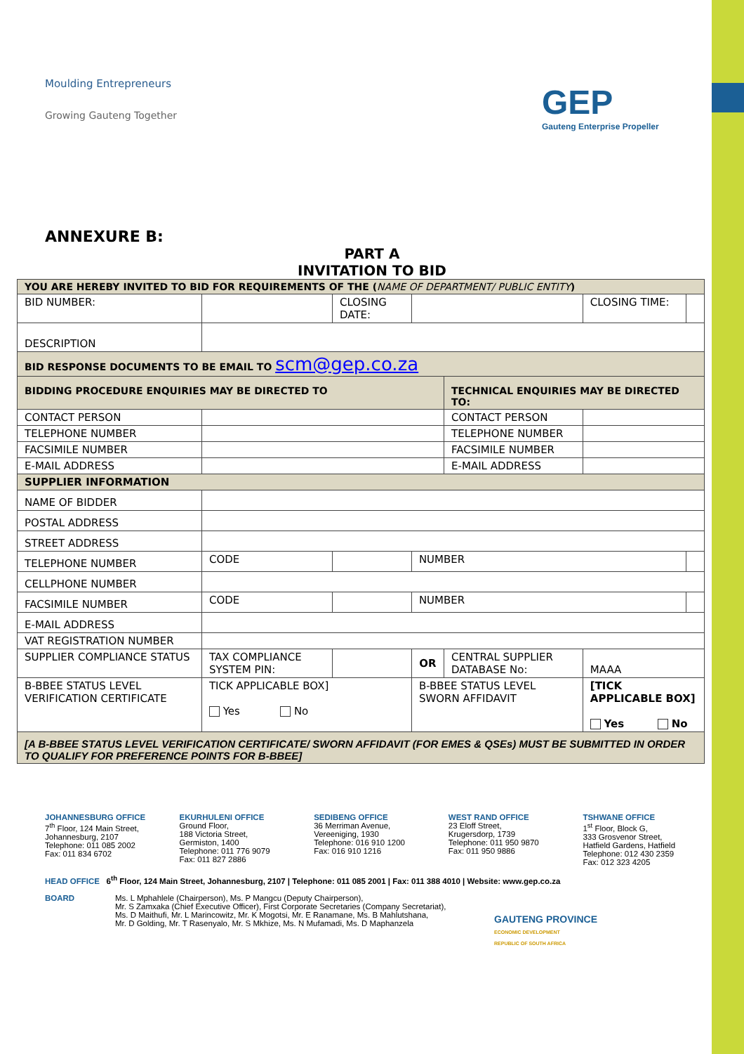Moulding Entrepreneurs
Growing Gauteng Together
GEP
Gauteng Enterprise Propeller
ANNEXURE B:
PART A
INVITATION TO BID
| YOU ARE HEREBY INVITED TO BID FOR REQUIREMENTS OF THE ( NAME OF DEPARTMENT/ PUBLIC ENTITY ) | | | | | | | |
| BID NUMBER: | | CLOSING DATE: | | | | CLOSING TIME: | |
| DESCRIPTION | | | | | | | |
| BID RESPONSE DOCUMENTS TO BE EMAIL TO scm@gep.co.za | | | | | | | |
| BIDDING PROCEDURE ENQUIRIES MAY BE DIRECTED TO | | | | TECHNICAL ENQUIRIES MAY BE DIRECTED TO: | | | |
| CONTACT PERSON | | | | CONTACT PERSON | | | |
| TELEPHONE NUMBER | | | | TELEPHONE NUMBER | | | |
| FACSIMILE NUMBER | | | | FACSIMILE NUMBER | | | |
| E-MAIL ADDRESS | | | | E-MAIL ADDRESS | | | |
| SUPPLIER INFORMATION | | | | | | | |
| NAME OF BIDDER | | | | | | | |
| POSTAL ADDRESS | | | | | | | |
| STREET ADDRESS | | | | | | | |
| TELEPHONE NUMBER | CODE | | NUMBER | | | | |
| CELLPHONE NUMBER | | | | | | | |
| FACSIMILE NUMBER | CODE | | NUMBER | | | | |
| E-MAIL ADDRESS | | | | | | | |
| VAT REGISTRATION NUMBER | | | | | | | |
| SUPPLIER COMPLIANCE STATUS | TAX COMPLIANCE SYSTEM PIN: | | OR | CENTRAL SUPPLIER DATABASE No: | MAAA | | |
| B-BBEE STATUS LEVEL VERIFICATION CERTIFICATE | TICK APPLICABLE BOX] Yes No | | B-BBEE STATUS LEVEL SWORN AFFIDAVIT | | | [TICK APPLICABLE BOX] Yes No | |
| [A B-BBEE STATUS LEVEL VERIFICATION CERTIFICATE/ SWORN AFFIDAVIT (FOR EMES & QSEs) MUST BE SUBMITTED IN ORDER TO QUALIFY FOR PREFERENCE POINTS FOR B-BBEE] | | | | | | | |
JOHANNESBURG OFFICE
7<sup>th</sup> Floor, 124 Main Street,
Johannesburg, 2107
Telephone: 011 085 2002
Fax: 011 834 6702
EKURHULENI OFFICE
Ground Floor,
188 Victoria Street,
Germiston, 1400
Telephone: 011 776 9079
Fax: 011 827 2886
SEDIBENG OFFICE
36 Merriman Avenue,
Vereeniging, 1930
Telephone: 016 910 1200
Fax: 016 910 1216
WEST RAND OFFICE
23 Eloff Street,
Krugersdorp, 1739
Telephone: 011 950 9870
Fax: 011 950 9886
TSHWANE OFFICE
1<sup>st</sup> Floor, Block G,
333 Grosvenor Street,
Hatfield Gardens, Hatfield
Telephone: 012 430 2359
Fax: 012 323 4205
HEAD OFFICE 6<sup>th</sup> Floor, 124 Main Street, Johannesburg, 2107 | Telephone: 011 085 2001 | Fax: 011 388 4010 | Website: www.gep.co.za
BOARD Ms. L Mphahlele (Chairperson), Ms. P Mangcu (Deputy Chairperson),
Mr. S Zamxaka (Chief Executive Officer), First Corporate Secretaries (Company Secretariat),
Ms. D Maithufi, Mr. L Marincowitz, Mr. K Mogotsi, Mr. E Ranamane, Ms. B Mahlutshana,
Mr. D Golding, Mr. T Rasenyalo, Mr. S Mkhize, Ms. N Mufamadi, Ms. D Maphanzela
GAUTENG PROVINCE
ECONOMIC DEVELOPMENT
REPUBLIC OF SOUTH AFRICA